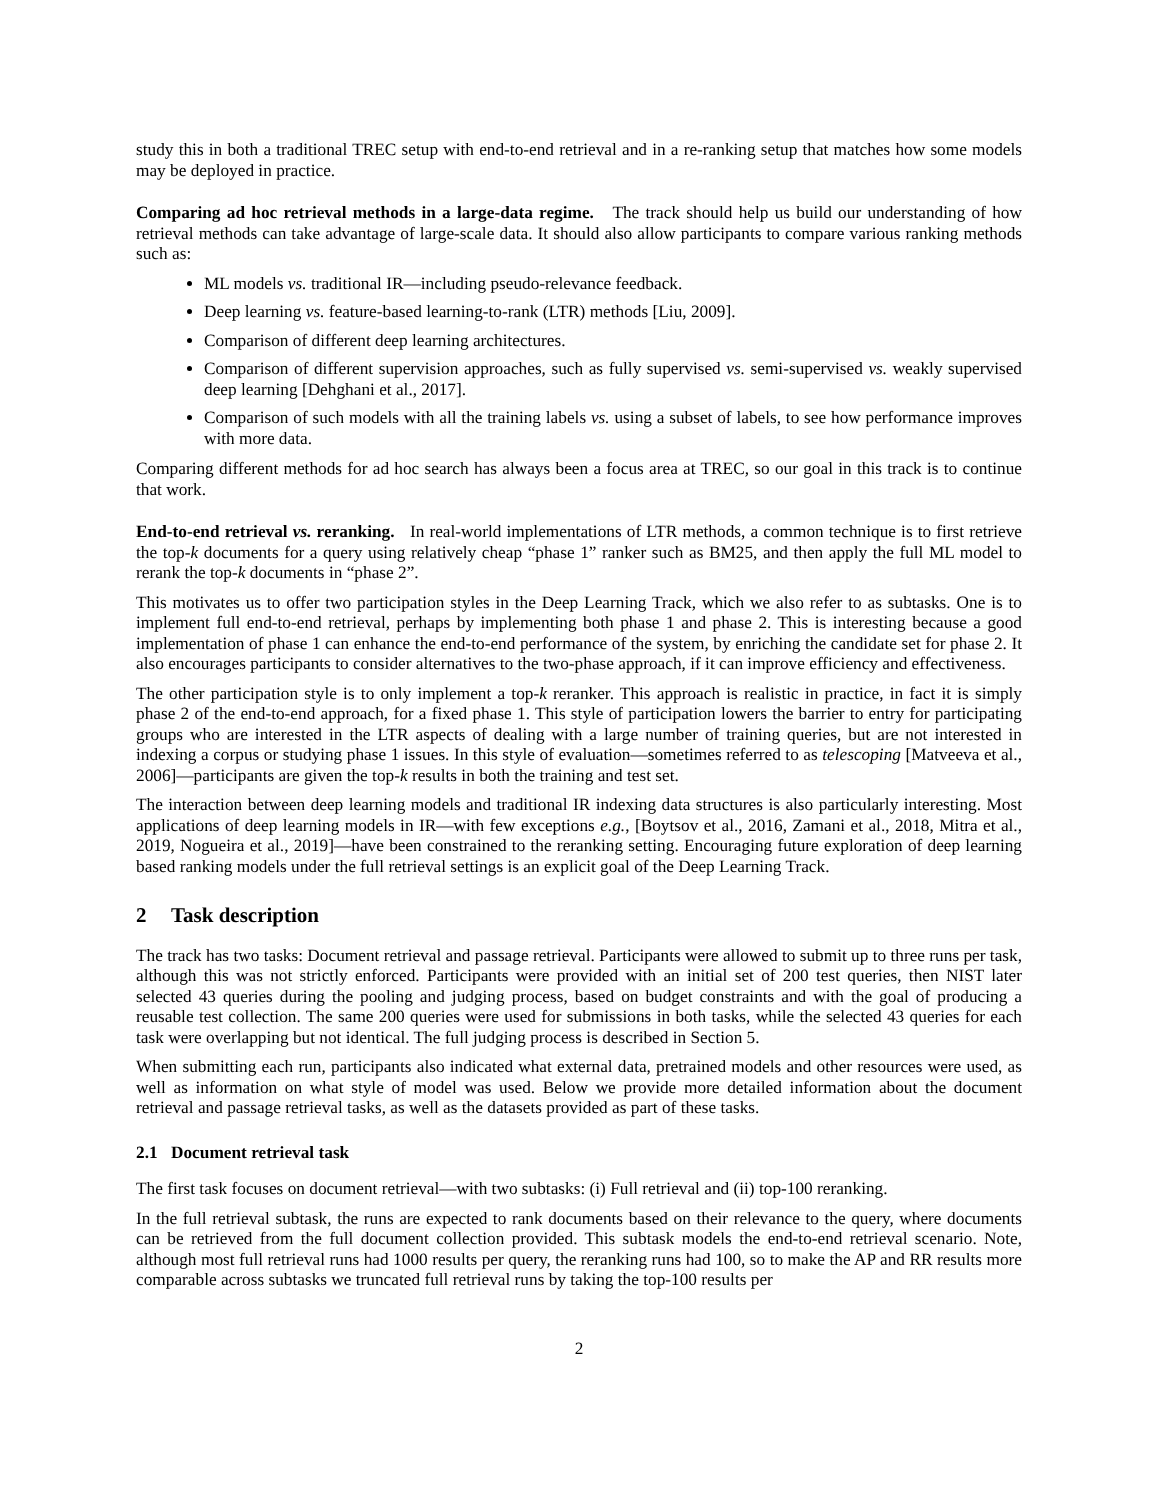study this in both a traditional TREC setup with end-to-end retrieval and in a re-ranking setup that matches how some models may be deployed in practice.
Comparing ad hoc retrieval methods in a large-data regime. The track should help us build our understanding of how retrieval methods can take advantage of large-scale data. It should also allow participants to compare various ranking methods such as:
ML models vs. traditional IR—including pseudo-relevance feedback.
Deep learning vs. feature-based learning-to-rank (LTR) methods [Liu, 2009].
Comparison of different deep learning architectures.
Comparison of different supervision approaches, such as fully supervised vs. semi-supervised vs. weakly supervised deep learning [Dehghani et al., 2017].
Comparison of such models with all the training labels vs. using a subset of labels, to see how performance improves with more data.
Comparing different methods for ad hoc search has always been a focus area at TREC, so our goal in this track is to continue that work.
End-to-end retrieval vs. reranking. In real-world implementations of LTR methods, a common technique is to first retrieve the top-k documents for a query using relatively cheap “phase 1” ranker such as BM25, and then apply the full ML model to rerank the top-k documents in “phase 2”.
This motivates us to offer two participation styles in the Deep Learning Track, which we also refer to as subtasks. One is to implement full end-to-end retrieval, perhaps by implementing both phase 1 and phase 2. This is interesting because a good implementation of phase 1 can enhance the end-to-end performance of the system, by enriching the candidate set for phase 2. It also encourages participants to consider alternatives to the two-phase approach, if it can improve efficiency and effectiveness.
The other participation style is to only implement a top-k reranker. This approach is realistic in practice, in fact it is simply phase 2 of the end-to-end approach, for a fixed phase 1. This style of participation lowers the barrier to entry for participating groups who are interested in the LTR aspects of dealing with a large number of training queries, but are not interested in indexing a corpus or studying phase 1 issues. In this style of evaluation—sometimes referred to as telescoping [Matveeva et al., 2006]—participants are given the top-k results in both the training and test set.
The interaction between deep learning models and traditional IR indexing data structures is also particularly interesting. Most applications of deep learning models in IR—with few exceptions e.g., [Boytsov et al., 2016, Zamani et al., 2018, Mitra et al., 2019, Nogueira et al., 2019]—have been constrained to the reranking setting. Encouraging future exploration of deep learning based ranking models under the full retrieval settings is an explicit goal of the Deep Learning Track.
2 Task description
The track has two tasks: Document retrieval and passage retrieval. Participants were allowed to submit up to three runs per task, although this was not strictly enforced. Participants were provided with an initial set of 200 test queries, then NIST later selected 43 queries during the pooling and judging process, based on budget constraints and with the goal of producing a reusable test collection. The same 200 queries were used for submissions in both tasks, while the selected 43 queries for each task were overlapping but not identical. The full judging process is described in Section 5.
When submitting each run, participants also indicated what external data, pretrained models and other resources were used, as well as information on what style of model was used. Below we provide more detailed information about the document retrieval and passage retrieval tasks, as well as the datasets provided as part of these tasks.
2.1 Document retrieval task
The first task focuses on document retrieval—with two subtasks: (i) Full retrieval and (ii) top-100 reranking.
In the full retrieval subtask, the runs are expected to rank documents based on their relevance to the query, where documents can be retrieved from the full document collection provided. This subtask models the end-to-end retrieval scenario. Note, although most full retrieval runs had 1000 results per query, the reranking runs had 100, so to make the AP and RR results more comparable across subtasks we truncated full retrieval runs by taking the top-100 results per
2